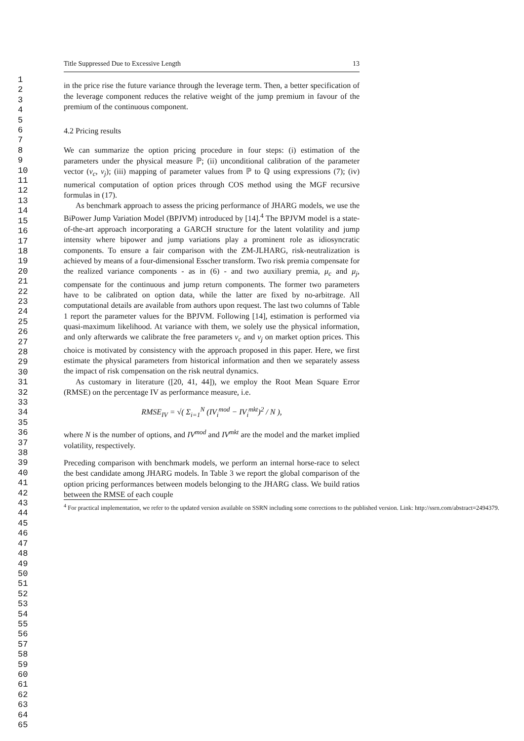1
2
3
4
5
6
7
8
9
10
11
12
13
14
15
16
17
18
19
20
21
22
23
24
25
26
27
28
29
30
31
32
33
34
35
36
37
38
39
40
41
42
43
44
45
46
47
48
49
50
51
52
53
54
55
56
57
58
59
60
61
62
63
64
65
Title Suppressed Due to Excessive Length 13
in the price rise the future variance through the leverage term. Then, a better specification of the leverage component reduces the relative weight of the jump premium in favour of the premium of the continuous component.
4.2 Pricing results
We can summarize the option pricing procedure in four steps: (i) estimation of the parameters under the physical measure ℙ; (ii) unconditional calibration of the parameter vector (ν<sub>c</sub>, ν<sub>j</sub>); (iii) mapping of parameter values from ℙ to ℚ using expressions (7); (iv) numerical computation of option prices through COS method using the MGF recursive formulas in (17).
As benchmark approach to assess the pricing performance of JHARG models, we use the BiPower Jump Variation Model (BPJVM) introduced by [14].<sup>4</sup> The BPJVM model is a state-of-the-art approach incorporating a GARCH structure for the latent volatility and jump intensity where bipower and jump variations play a prominent role as idiosyncratic components. To ensure a fair comparison with the ZM-JLHARG, risk-neutralization is achieved by means of a four-dimensional Esscher transform. Two risk premia compensate for the realized variance components - as in (6) - and two auxiliary premia, μ<sub>c</sub> and μ<sub>j</sub>, compensate for the continuous and jump return components. The former two parameters have to be calibrated on option data, while the latter are fixed by no-arbitrage. All computational details are available from authors upon request. The last two columns of Table 1 report the parameter values for the BPJVM. Following [14], estimation is performed via quasi-maximum likelihood. At variance with them, we solely use the physical information, and only afterwards we calibrate the free parameters ν<sub>c</sub> and ν<sub>j</sub> on market option prices. This choice is motivated by consistency with the approach proposed in this paper. Here, we first estimate the physical parameters from historical information and then we separately assess the impact of risk compensation on the risk neutral dynamics.
As customary in literature ([20, 41, 44]), we employ the Root Mean Square Error (RMSE) on the percentage IV as performance measure, i.e.
RMSE<sub>IV</sub> = √( Σ<sub>i=1</sub><sup>N</sup> (IV<sub>i</sub><sup>mod</sup> − IV<sub>i</sub><sup>mkt</sup>)<sup>2</sup> / N ),
where N is the number of options, and IV<sup>mod</sup> and IV<sup>mkt</sup> are the model and the market implied volatility, respectively.
Preceding comparison with benchmark models, we perform an internal horse-race to select the best candidate among JHARG models. In Table 3 we report the global comparison of the option pricing performances between models belonging to the JHARG class. We build ratios between the RMSE of each couple
<sup>4</sup> For practical implementation, we refer to the updated version available on SSRN including some corrections to the published version. Link: http://ssrn.com/abstract=2494379.